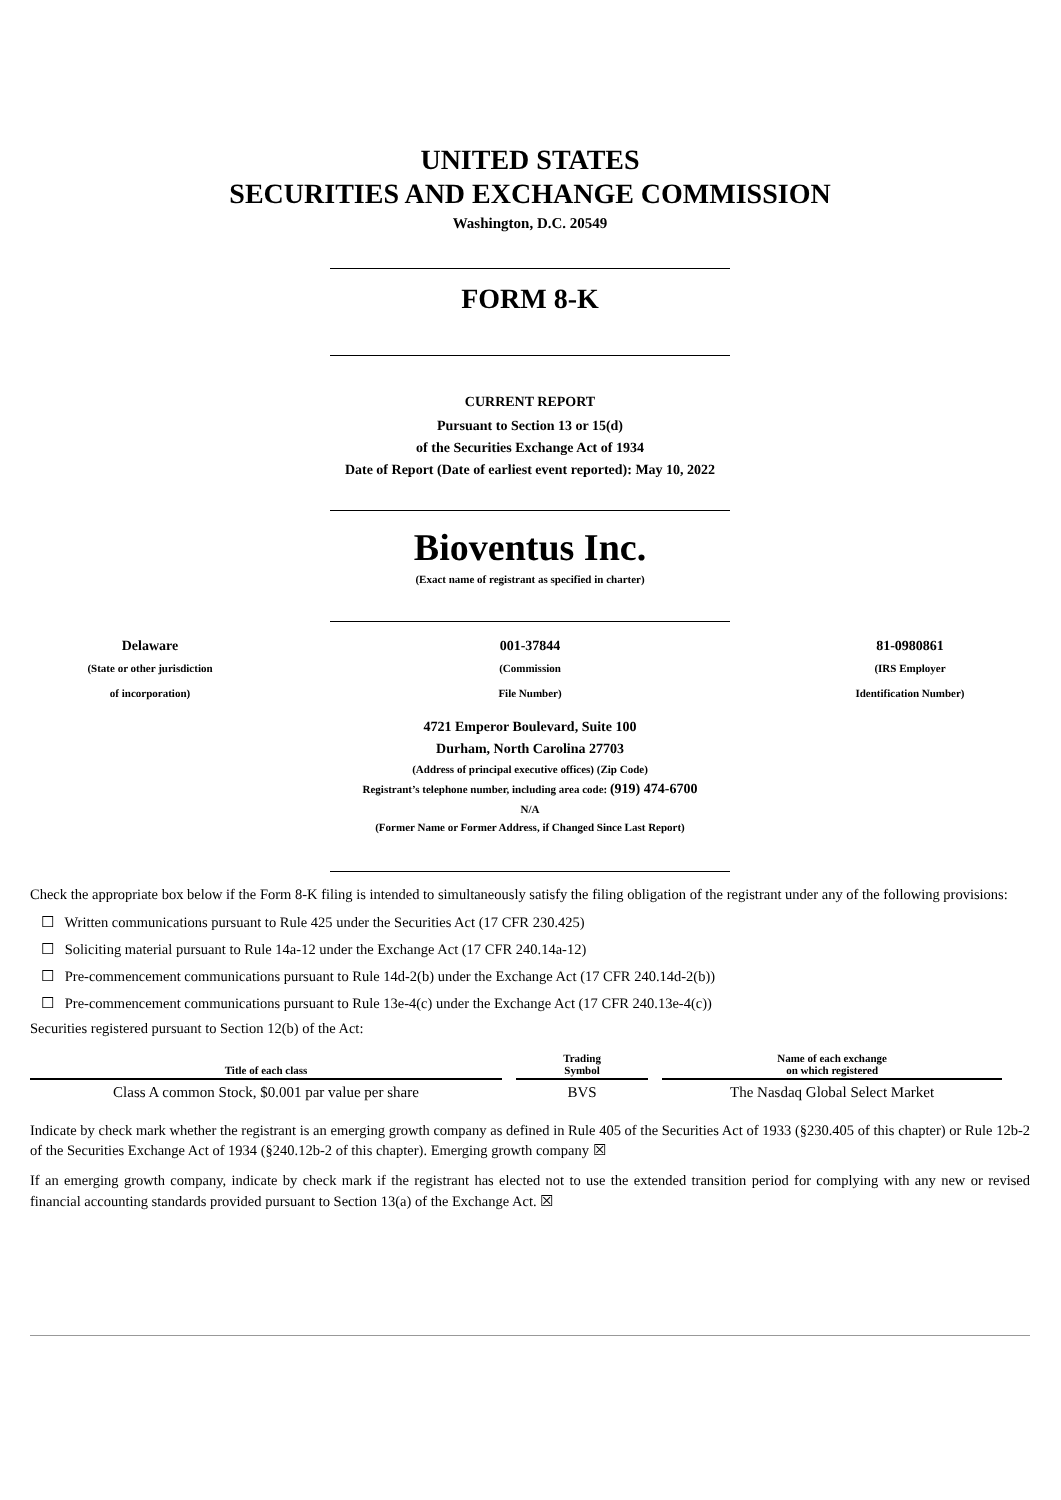UNITED STATES
SECURITIES AND EXCHANGE COMMISSION
Washington, D.C. 20549
FORM 8-K
CURRENT REPORT
Pursuant to Section 13 or 15(d)
of the Securities Exchange Act of 1934
Date of Report (Date of earliest event reported): May 10, 2022
Bioventus Inc.
(Exact name of registrant as specified in charter)
Delaware
(State or other jurisdiction
of incorporation)
001-37844
(Commission
File Number)
81-0980861
(IRS Employer
Identification Number)
4721 Emperor Boulevard, Suite 100
Durham, North Carolina 27703
(Address of principal executive offices) (Zip Code)
Registrant’s telephone number, including area code: (919) 474-6700
N/A
(Former Name or Former Address, if Changed Since Last Report)
Check the appropriate box below if the Form 8-K filing is intended to simultaneously satisfy the filing obligation of the registrant under any of the following provisions:
☐ Written communications pursuant to Rule 425 under the Securities Act (17 CFR 230.425)
☐ Soliciting material pursuant to Rule 14a-12 under the Exchange Act (17 CFR 240.14a-12)
☐ Pre-commencement communications pursuant to Rule 14d-2(b) under the Exchange Act (17 CFR 240.14d-2(b))
☐ Pre-commencement communications pursuant to Rule 13e-4(c) under the Exchange Act (17 CFR 240.13e-4(c))
Securities registered pursuant to Section 12(b) of the Act:
| Title of each class | Trading Symbol | Name of each exchange on which registered |
| --- | --- | --- |
| Class A common Stock, $0.001 par value per share | BVS | The Nasdaq Global Select Market |
Indicate by check mark whether the registrant is an emerging growth company as defined in Rule 405 of the Securities Act of 1933 (§230.405 of this chapter) or Rule 12b-2 of the Securities Exchange Act of 1934 (§240.12b-2 of this chapter). Emerging growth company ☒
If an emerging growth company, indicate by check mark if the registrant has elected not to use the extended transition period for complying with any new or revised financial accounting standards provided pursuant to Section 13(a) of the Exchange Act. ☒